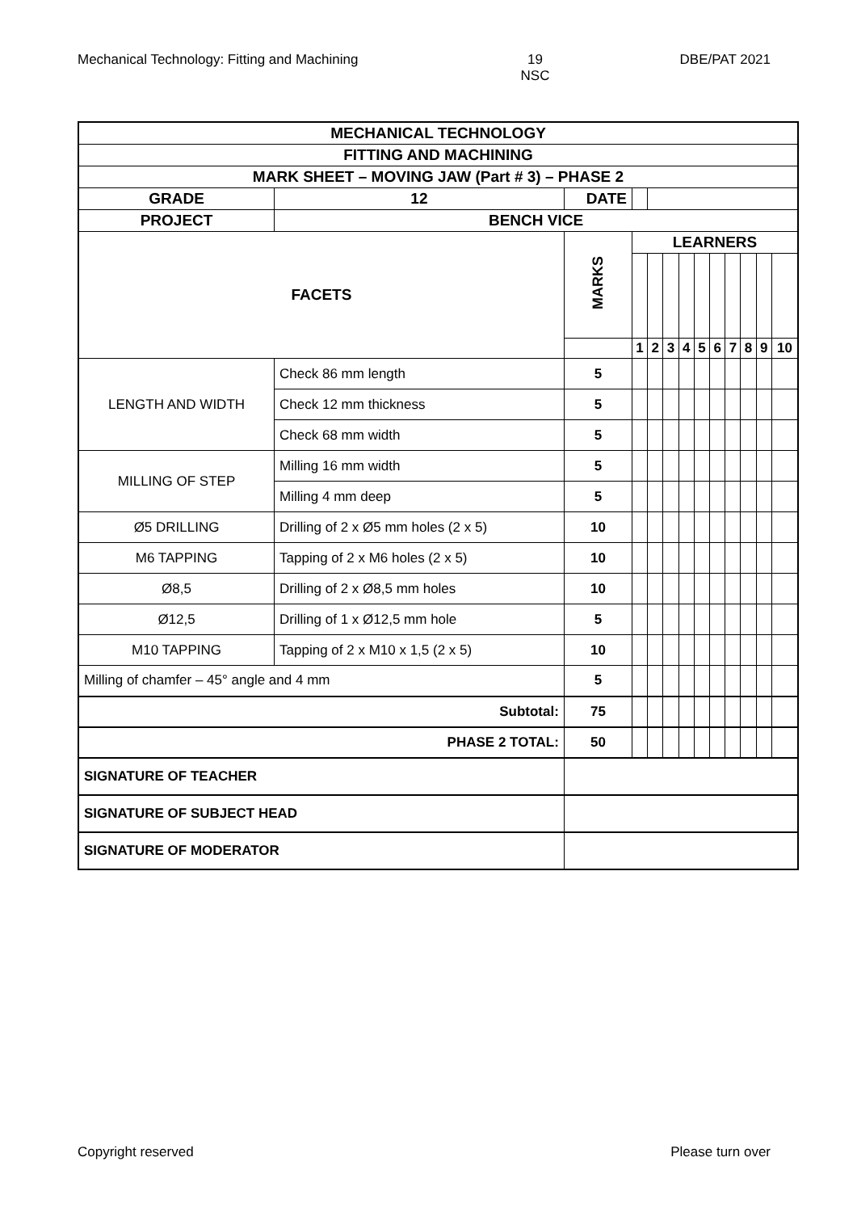Mechanical Technology: Fitting and Machining 19
NSC DBE/PAT 2021
| MECHANICAL TECHNOLOGY | | | | | | | | | | | | | |
| FITTING AND MACHINING | | | | | | | | | | | | | |
| MARK SHEET – MOVING JAW (Part # 3) – PHASE 2 | | | | | | | | | | | | | |
| GRADE | 12 | DATE | | | | | | | | | | | |
| PROJECT | BENCH VICE | | | | | | | | | | | | |
| FACETS | | | MARKS | LEARNERS | | | | | | | | | |
| | | | | 1 | 2 | 3 | 4 | 5 | 6 | 7 | 8 | 9 | 10 |
| LENGTH AND WIDTH | Check 86 mm length | | 5 | | | | | | | | | | |
| | Check 12 mm thickness | | 5 | | | | | | | | | | |
| | Check 68 mm width | | 5 | | | | | | | | | | |
| MILLING OF STEP | Milling 16 mm width | | 5 | | | | | | | | | | |
| | Milling 4 mm deep | | 5 | | | | | | | | | | |
| Ø5 DRILLING | Drilling of 2 x Ø5 mm holes (2 x 5) | | 10 | | | | | | | | | | |
| M6 TAPPING | Tapping of 2 x M6 holes (2 x 5) | | 10 | | | | | | | | | | |
| Ø8,5 | Drilling of 2 x Ø8,5 mm holes | | 10 | | | | | | | | | | |
| Ø12,5 | Drilling of 1 x Ø12,5 mm hole | | 5 | | | | | | | | | | |
| M10 TAPPING | Tapping of 2 x M10 x 1,5 (2 x 5) | | 10 | | | | | | | | | | |
| Milling of chamfer – 45° angle and 4 mm | | | 5 | | | | | | | | | | |
| Subtotal: | | | 75 | | | | | | | | | | |
| PHASE 2 TOTAL: | | | 50 | | | | | | | | | | |
| SIGNATURE OF TEACHER | | | | | | | | | | | | | |
| SIGNATURE OF SUBJECT HEAD | | | | | | | | | | | | | |
| SIGNATURE OF MODERATOR | | | | | | | | | | | | | |
Copyright reserved Please turn over